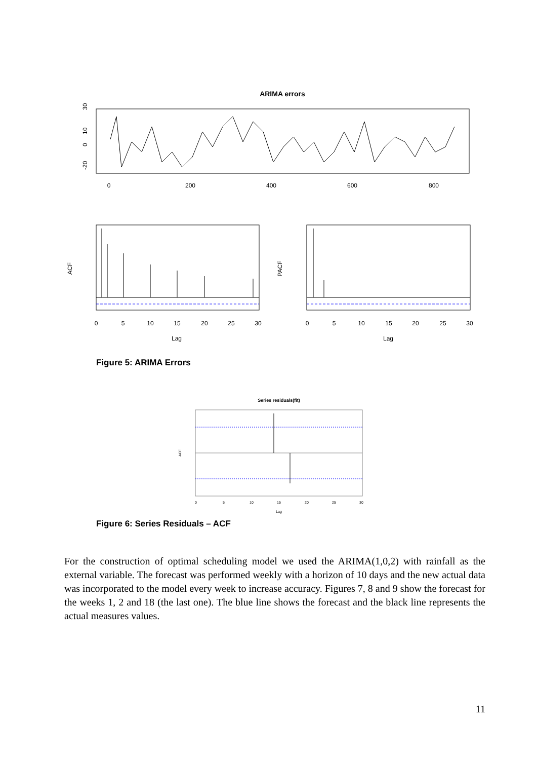ARIMA errors
0
200
400
600
800
30
10
0
-20
0
5
10
15
20
25
30
Lag
0
5
10
15
20
25
30
Lag
ACF
PACF
Figure 5: ARIMA Errors
Series residuals(fit)
0
5
10
15
20
25
30
Lag
ACF
Figure 6: Series Residuals – ACF
For the construction of optimal scheduling model we used the ARIMA(1,0,2) with rainfall as the external variable. The forecast was performed weekly with a horizon of 10 days and the new actual data was incorporated to the model every week to increase accuracy. Figures 7, 8 and 9 show the forecast for the weeks 1, 2 and 18 (the last one). The blue line shows the forecast and the black line represents the actual measures values.
11